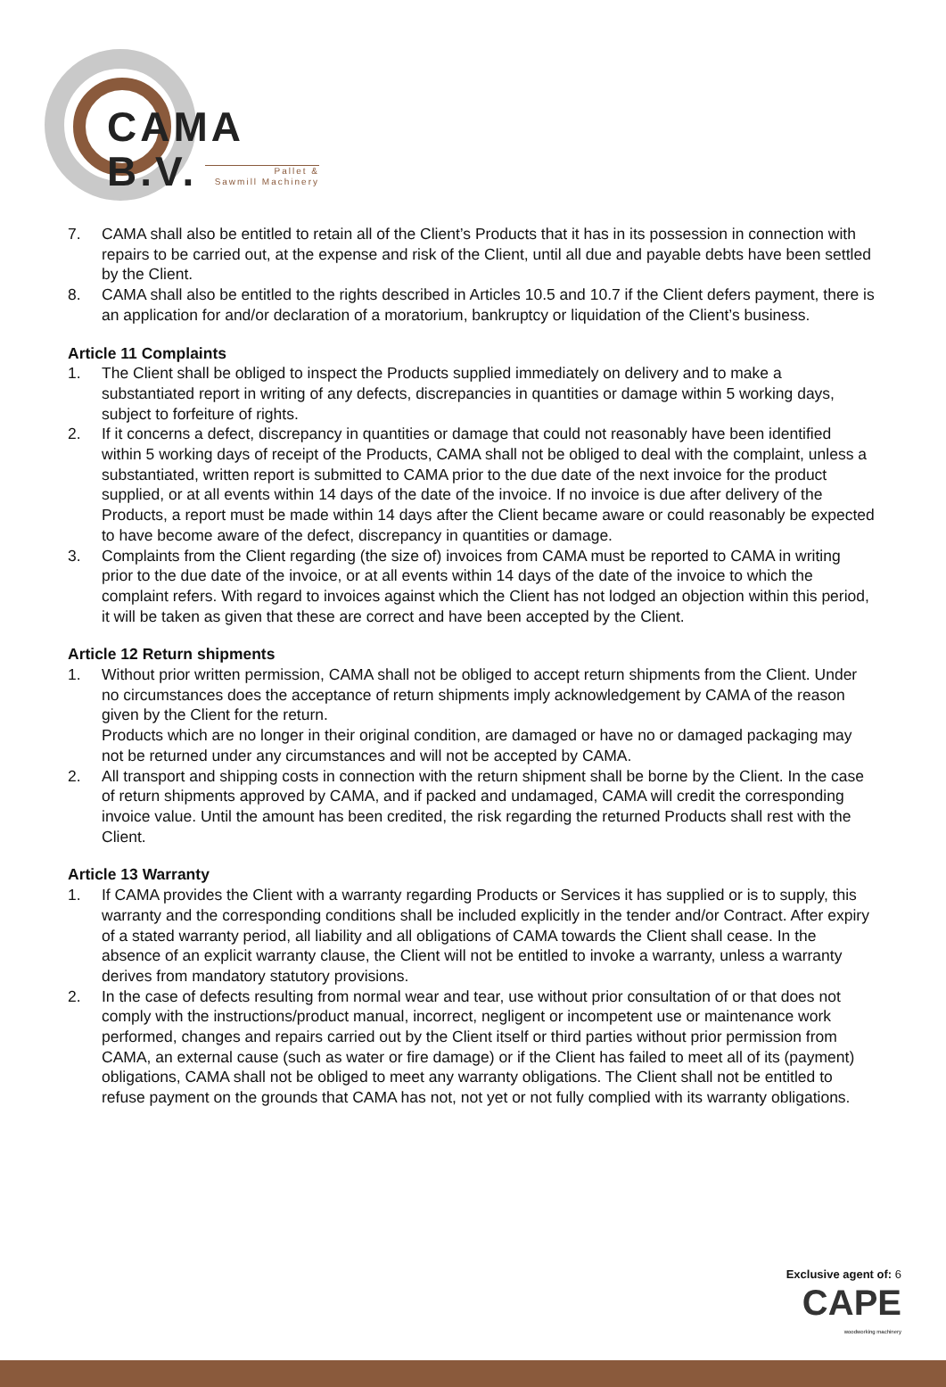CAMA B.V.
Pallet &
Sawmill Machinery
7. CAMA shall also be entitled to retain all of the Client’s Products that it has in its possession in connection with repairs to be carried out, at the expense and risk of the Client, until all due and payable debts have been settled by the Client.
8. CAMA shall also be entitled to the rights described in Articles 10.5 and 10.7 if the Client defers payment, there is an application for and/or declaration of a moratorium, bankruptcy or liquidation of the Client’s business.
Article 11 Complaints
1. The Client shall be obliged to inspect the Products supplied immediately on delivery and to make a substantiated report in writing of any defects, discrepancies in quantities or damage within 5 working days, subject to forfeiture of rights.
2. If it concerns a defect, discrepancy in quantities or damage that could not reasonably have been identified within 5 working days of receipt of the Products, CAMA shall not be obliged to deal with the complaint, unless a substantiated, written report is submitted to CAMA prior to the due date of the next invoice for the product supplied, or at all events within 14 days of the date of the invoice. If no invoice is due after delivery of the Products, a report must be made within 14 days after the Client became aware or could reasonably be expected to have become aware of the defect, discrepancy in quantities or damage.
3. Complaints from the Client regarding (the size of) invoices from CAMA must be reported to CAMA in writing prior to the due date of the invoice, or at all events within 14 days of the date of the invoice to which the complaint refers. With regard to invoices against which the Client has not lodged an objection within this period, it will be taken as given that these are correct and have been accepted by the Client.
Article 12 Return shipments
1. Without prior written permission, CAMA shall not be obliged to accept return shipments from the Client. Under no circumstances does the acceptance of return shipments imply acknowledgement by CAMA of the reason given by the Client for the return.
Products which are no longer in their original condition, are damaged or have no or damaged packaging may not be returned under any circumstances and will not be accepted by CAMA.
2. All transport and shipping costs in connection with the return shipment shall be borne by the Client. In the case of return shipments approved by CAMA, and if packed and undamaged, CAMA will credit the corresponding invoice value. Until the amount has been credited, the risk regarding the returned Products shall rest with the Client.
Article 13 Warranty
1. If CAMA provides the Client with a warranty regarding Products or Services it has supplied or is to supply, this warranty and the corresponding conditions shall be included explicitly in the tender and/or Contract. After expiry of a stated warranty period, all liability and all obligations of CAMA towards the Client shall cease. In the absence of an explicit warranty clause, the Client will not be entitled to invoke a warranty, unless a warranty derives from mandatory statutory provisions.
2. In the case of defects resulting from normal wear and tear, use without prior consultation of or that does not comply with the instructions/product manual, incorrect, negligent or incompetent use or maintenance work performed, changes and repairs carried out by the Client itself or third parties without prior permission from CAMA, an external cause (such as water or fire damage) or if the Client has failed to meet all of its (payment) obligations, CAMA shall not be obliged to meet any warranty obligations. The Client shall not be entitled to refuse payment on the grounds that CAMA has not, not yet or not fully complied with its warranty obligations.
Exclusive agent of: 6
CAPE
woodworking machinery